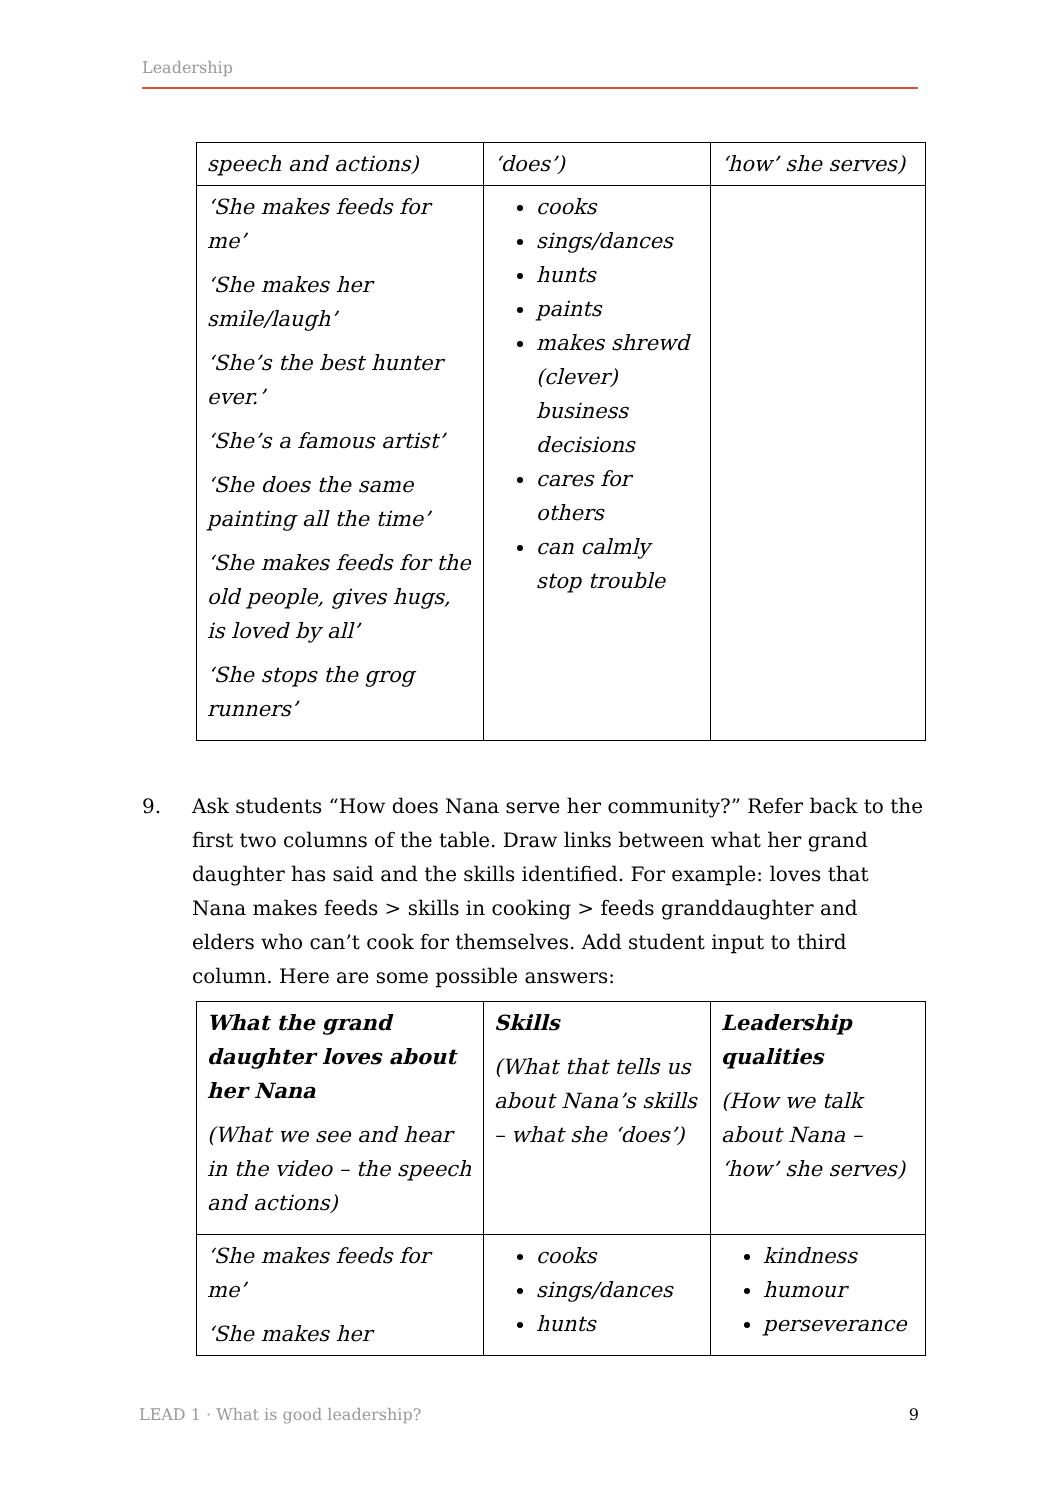Leadership
| speech and actions) | ‘does’) | ‘how’ she serves) |
| ‘She makes feeds for me’ ‘She makes her smile/laugh’ ‘She’s the best hunter ever.’ ‘She’s a famous artist’ ‘She does the same painting all the time’ ‘She makes feeds for the old people, gives hugs, is loved by all’ ‘She stops the grog runners’ | cooks sings/dances hunts paints makes shrewd (clever) business decisions cares for others can calmly stop trouble | |
9. Ask students “How does Nana serve her community?” Refer back to the first two columns of the table. Draw links between what her grand daughter has said and the skills identified. For example: loves that Nana makes feeds > skills in cooking > feeds granddaughter and elders who can’t cook for themselves. Add student input to third column. Here are some possible answers:
| What the grand daughter loves about her Nana (What we see and hear in the video – the speech and actions) | Skills (What that tells us about Nana’s skills – what she ‘does’) | Leadership qualities (How we talk about Nana – ‘how’ she serves) |
| ‘She makes feeds for me’ ‘She makes her | cooks sings/dances hunts | kindness humour perseverance |
LEAD 1 · What is good leadership? 9